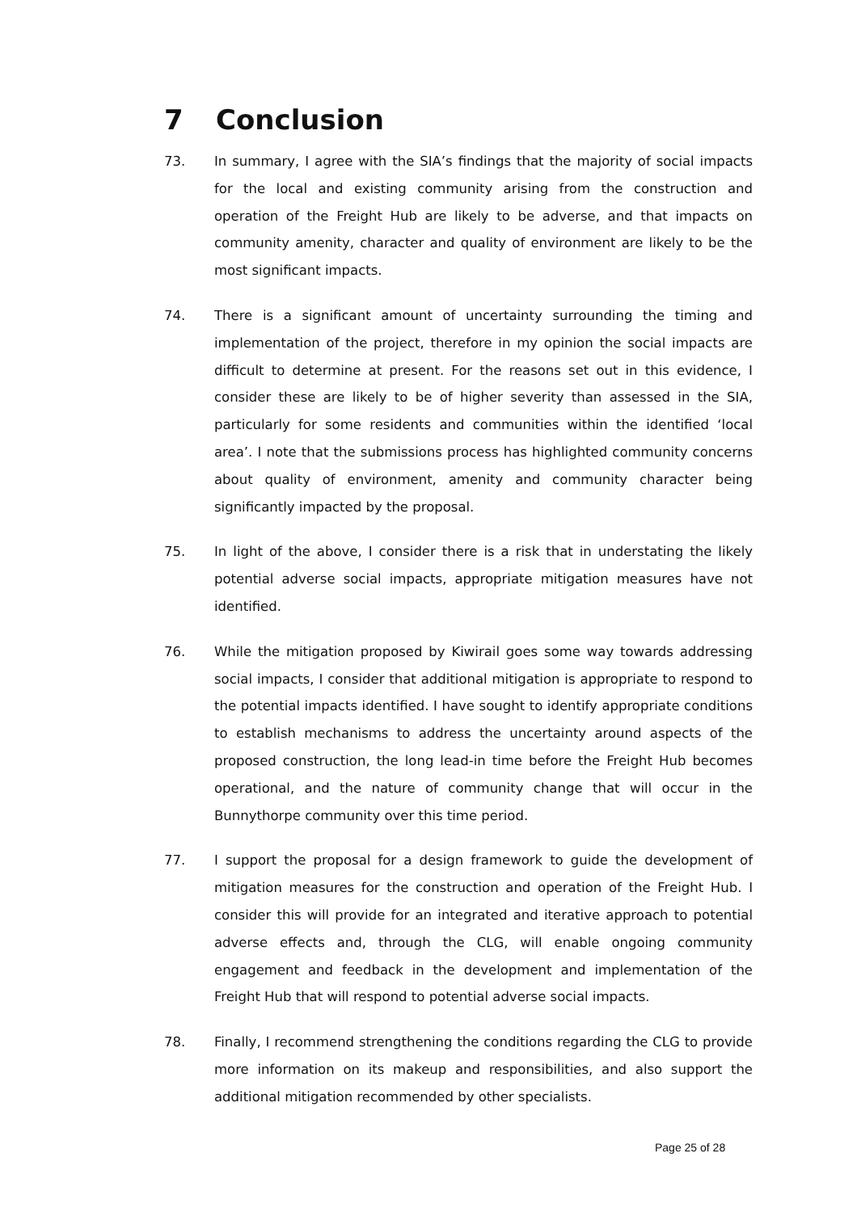7 Conclusion
73. In summary, I agree with the SIA’s findings that the majority of social impacts for the local and existing community arising from the construction and operation of the Freight Hub are likely to be adverse, and that impacts on community amenity, character and quality of environment are likely to be the most significant impacts.
74. There is a significant amount of uncertainty surrounding the timing and implementation of the project, therefore in my opinion the social impacts are difficult to determine at present. For the reasons set out in this evidence, I consider these are likely to be of higher severity than assessed in the SIA, particularly for some residents and communities within the identified ‘local area’. I note that the submissions process has highlighted community concerns about quality of environment, amenity and community character being significantly impacted by the proposal.
75. In light of the above, I consider there is a risk that in understating the likely potential adverse social impacts, appropriate mitigation measures have not identified.
76. While the mitigation proposed by Kiwirail goes some way towards addressing social impacts, I consider that additional mitigation is appropriate to respond to the potential impacts identified. I have sought to identify appropriate conditions to establish mechanisms to address the uncertainty around aspects of the proposed construction, the long lead-in time before the Freight Hub becomes operational, and the nature of community change that will occur in the Bunnythorpe community over this time period.
77. I support the proposal for a design framework to guide the development of mitigation measures for the construction and operation of the Freight Hub. I consider this will provide for an integrated and iterative approach to potential adverse effects and, through the CLG, will enable ongoing community engagement and feedback in the development and implementation of the Freight Hub that will respond to potential adverse social impacts.
78. Finally, I recommend strengthening the conditions regarding the CLG to provide more information on its makeup and responsibilities, and also support the additional mitigation recommended by other specialists.
Page 25 of 28